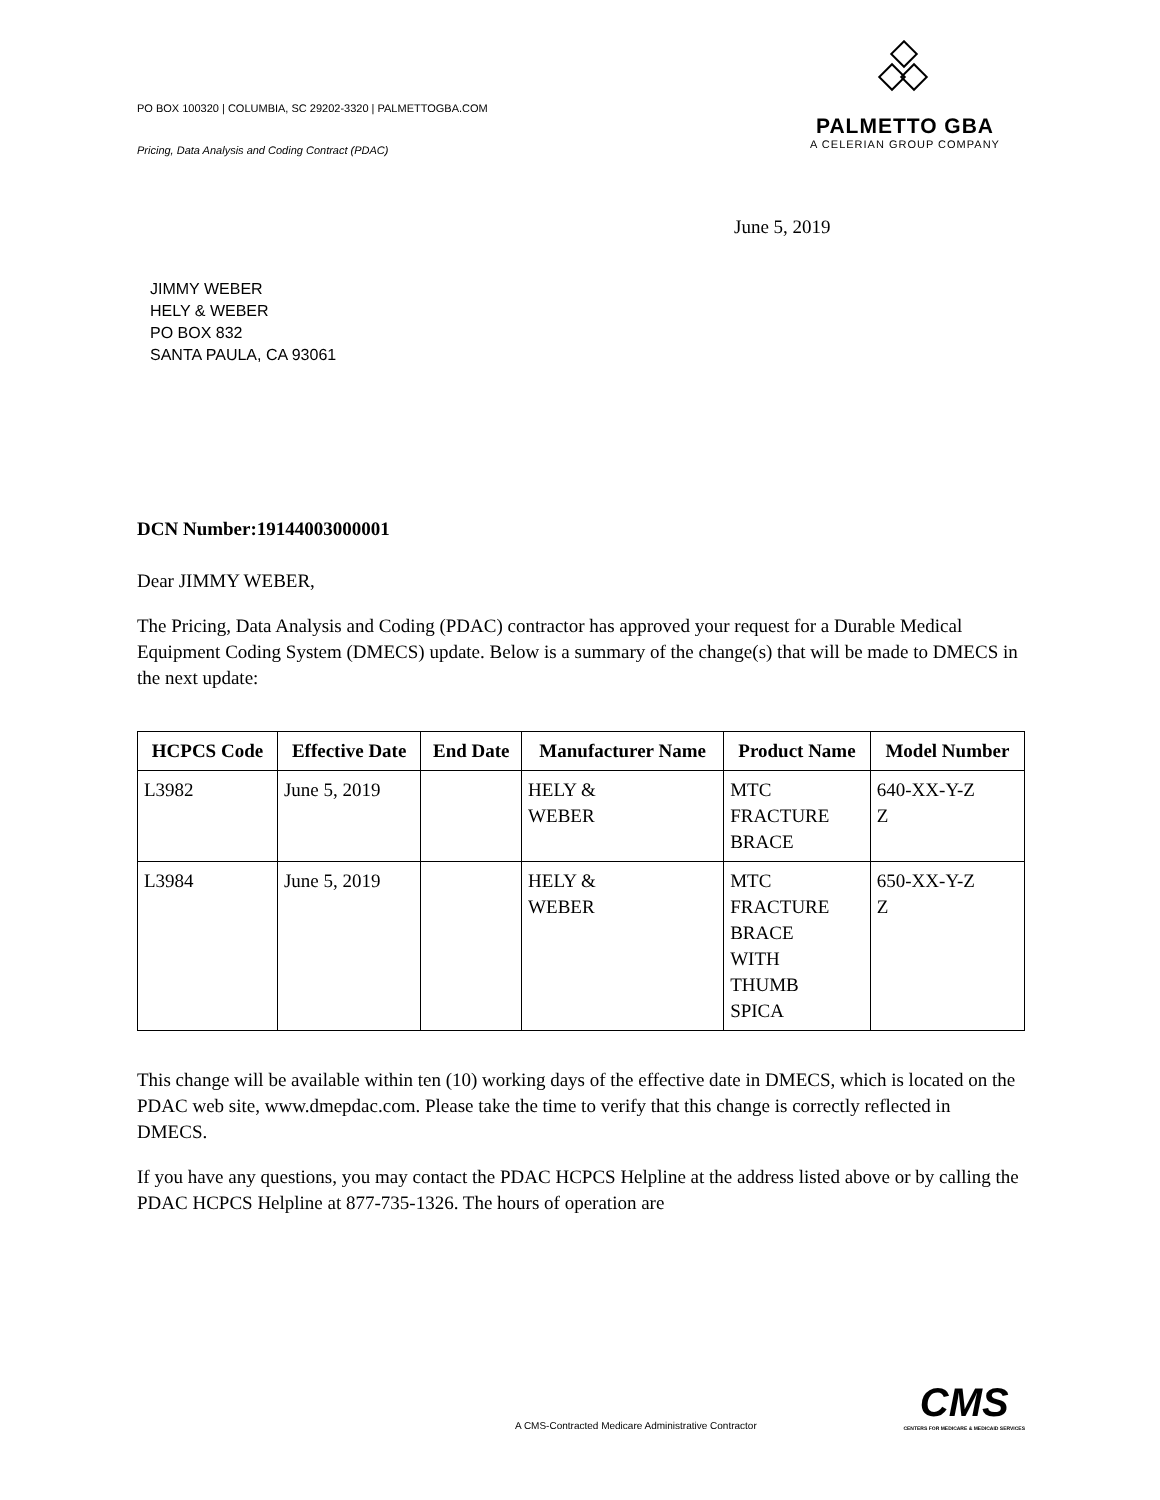PO BOX 100320 | COLUMBIA, SC 29202-3320 | PALMETTOGBA.COM
Pricing, Data Analysis and Coding Contract (PDAC)
PALMETTO GBA
A CELERIAN GROUP COMPANY
June 5, 2019
JIMMY WEBER
HELY & WEBER
PO BOX 832
SANTA PAULA, CA 93061
DCN Number:19144003000001
Dear JIMMY WEBER,
The Pricing, Data Analysis and Coding (PDAC) contractor has approved your request for a Durable Medical Equipment Coding System (DMECS) update. Below is a summary of the change(s) that will be made to DMECS in the next update:
| HCPCS Code | Effective Date | End Date | Manufacturer Name | Product Name | Model Number |
| --- | --- | --- | --- | --- | --- |
| L3982 | June 5, 2019 | | HELY & WEBER | MTC FRACTURE BRACE | 640-XX-Y-Z Z |
| L3984 | June 5, 2019 | | HELY & WEBER | MTC FRACTURE BRACE WITH THUMB SPICA | 650-XX-Y-Z Z |
This change will be available within ten (10) working days of the effective date in DMECS, which is located on the PDAC web site, www.dmepdac.com. Please take the time to verify that this change is correctly reflected in DMECS.
If you have any questions, you may contact the PDAC HCPCS Helpline at the address listed above or by calling the PDAC HCPCS Helpline at 877-735-1326. The hours of operation are
A CMS-Contracted Medicare Administrative Contractor
CMS
CENTERS FOR MEDICARE & MEDICAID SERVICES